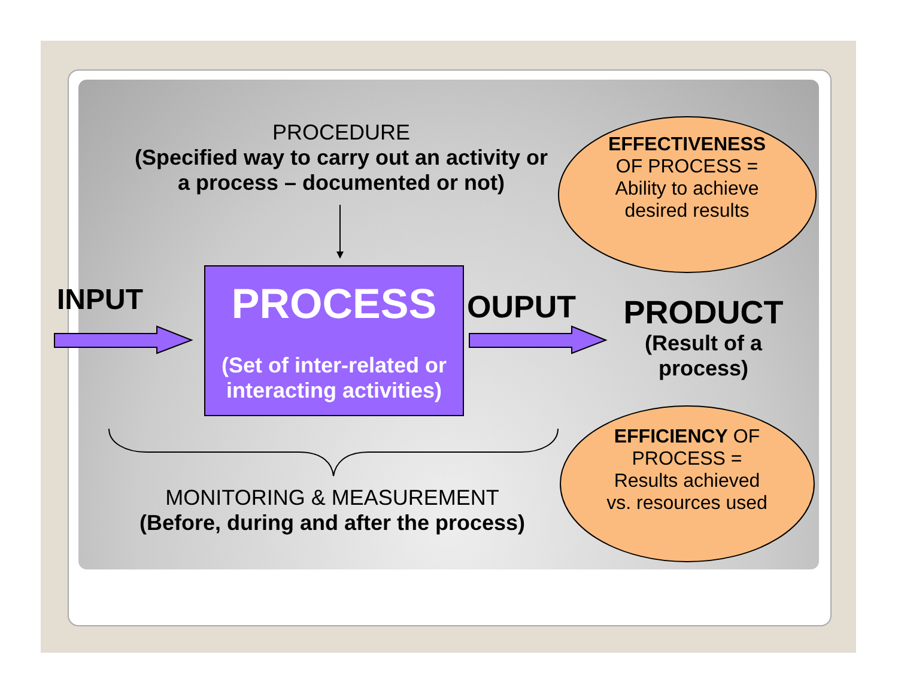PROCEDURE
(Specified way to carry out an activity or a process – documented or not)
INPUT
PROCESS
(Set of inter-related or interacting activities)
OUPUT
PRODUCT
(Result of a process)
EFFECTIVENESS OF PROCESS = Ability to achieve desired results
EFFICIENCY OF PROCESS = Results achieved vs. resources used
MONITORING & MEASUREMENT
(Before, during and after the process)